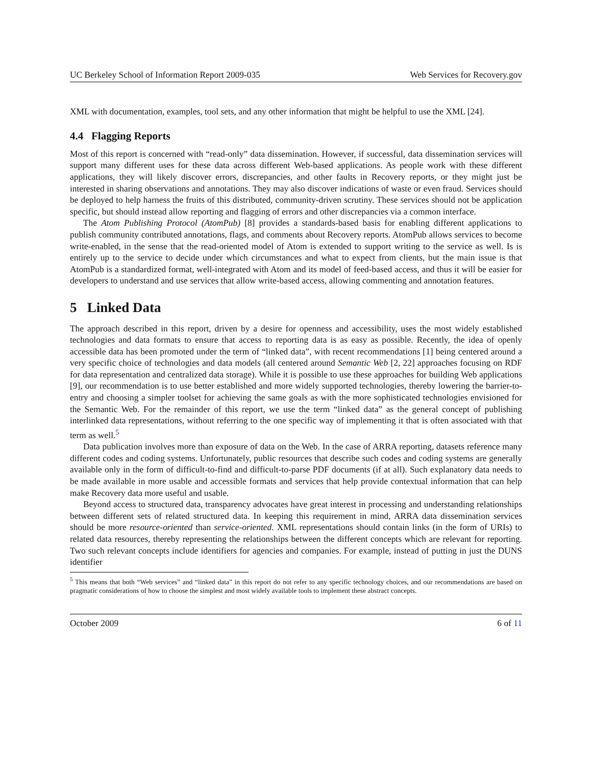UC Berkeley School of Information Report 2009-035 Web Services for Recovery.gov
XML with documentation, examples, tool sets, and any other information that might be helpful to use the XML [24].
4.4 Flagging Reports
Most of this report is concerned with “read-only” data dissemination. However, if successful, data dissemination services will support many different uses for these data across different Web-based applications. As people work with these different applications, they will likely discover errors, discrepancies, and other faults in Recovery reports, or they might just be interested in sharing observations and annotations. They may also discover indications of waste or even fraud. Services should be deployed to help harness the fruits of this distributed, community-driven scrutiny. These services should not be application specific, but should instead allow reporting and flagging of errors and other discrepancies via a common interface.
The Atom Publishing Protocol (AtomPub) [8] provides a standards-based basis for enabling different applications to publish community contributed annotations, flags, and comments about Recovery reports. AtomPub allows services to become write-enabled, in the sense that the read-oriented model of Atom is extended to support writing to the service as well. Is is entirely up to the service to decide under which circumstances and what to expect from clients, but the main issue is that AtomPub is a standardized format, well-integrated with Atom and its model of feed-based access, and thus it will be easier for developers to understand and use services that allow write-based access, allowing commenting and annotation features.
5 Linked Data
The approach described in this report, driven by a desire for openness and accessibility, uses the most widely established technologies and data formats to ensure that access to reporting data is as easy as possible. Recently, the idea of openly accessible data has been promoted under the term of “linked data”, with recent recommendations [1] being centered around a very specific choice of technologies and data models (all centered around Semantic Web [2, 22] approaches focusing on RDF for data representation and centralized data storage). While it is possible to use these approaches for building Web applications [9], our recommendation is to use better established and more widely supported technologies, thereby lowering the barrier-to-entry and choosing a simpler toolset for achieving the same goals as with the more sophisticated technologies envisioned for the Semantic Web. For the remainder of this report, we use the term “linked data” as the general concept of publishing interlinked data representations, without referring to the one specific way of implementing it that is often associated with that term as well.<sup>5</sup>
Data publication involves more than exposure of data on the Web. In the case of ARRA reporting, datasets reference many different codes and coding systems. Unfortunately, public resources that describe such codes and coding systems are generally available only in the form of difficult-to-find and difficult-to-parse PDF documents (if at all). Such explanatory data needs to be made available in more usable and accessible formats and services that help provide contextual information that can help make Recovery data more useful and usable.
Beyond access to structured data, transparency advocates have great interest in processing and understanding relationships between different sets of related structured data. In keeping this requirement in mind, ARRA data dissemination services should be more resource-oriented than service-oriented. XML representations should contain links (in the form of URIs) to related data resources, thereby representing the relationships between the different concepts which are relevant for reporting. Two such relevant concepts include identifiers for agencies and companies. For example, instead of putting in just the DUNS identifier
<sup>5</sup> This means that both “Web services” and “linked data” in this report do not refer to any specific technology choices, and our recommendations are based on pragmatic considerations of how to choose the simplest and most widely available tools to implement these abstract concepts.
October 2009 6 of 11